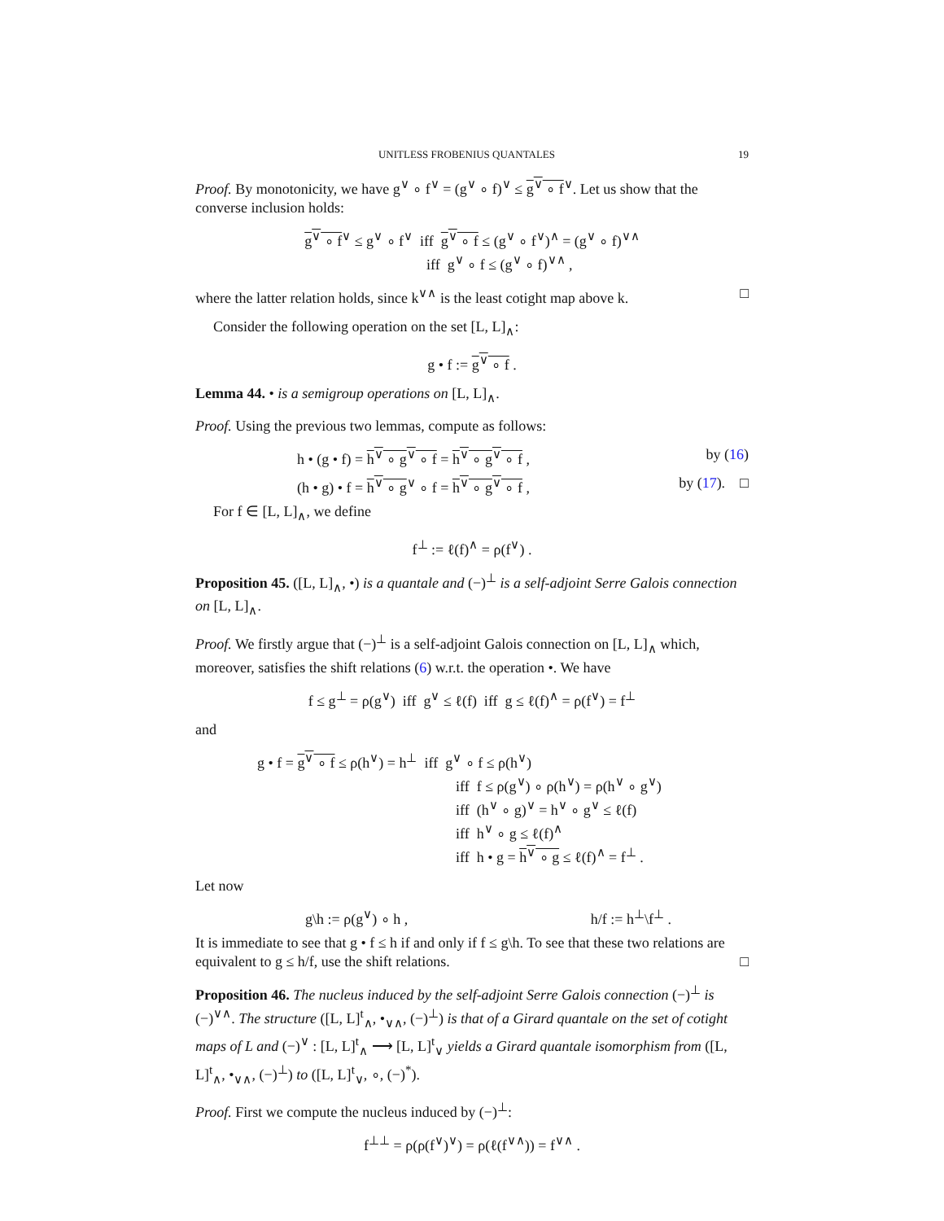UNITLESS FROBENIUS QUANTALES 19
Proof. By monotonicity, we have g<sup>∨</sup> ∘ f<sup>∨</sup> = (g<sup>∨</sup> ∘ f)<sup>∨</sup> ≤ g<sup>∨</sup> ∘ f<sup>∨</sup>. Let us show that the converse inclusion holds:
g<sup>∨</sup> ∘ f<sup>∨</sup> ≤ g<sup>∨</sup> ∘ f<sup>∨</sup> iff g<sup>∨</sup> ∘ f ≤ (g<sup>∨</sup> ∘ f<sup>∨</sup>)<sup>∧</sup> = (g<sup>∨</sup> ∘ f)<sup>∨∧</sup>
iff g<sup>∨</sup> ∘ f ≤ (g<sup>∨</sup> ∘ f)<sup>∨∧</sup> ,
where the latter relation holds, since k<sup>∨∧</sup> is the least cotight map above k. □
Consider the following operation on the set [L, L]<sub>∧</sub>:
g • f := g<sup>∨</sup> ∘ f .
Lemma 44. • is a semigroup operations on [L, L]<sub>∧</sub>.
Proof. Using the previous two lemmas, compute as follows:
h • (g • f) = h<sup>∨</sup> ∘ g<sup>∨</sup> ∘ f = h<sup>∨</sup> ∘ g<sup>∨</sup> ∘ f , by (16)
(h • g) • f = h<sup>∨</sup> ∘ g<sup>∨</sup> ∘ f = h<sup>∨</sup> ∘ g<sup>∨</sup> ∘ f , by (17). □
For f ∈ [L, L]<sub>∧</sub>, we define
f<sup>⊥</sup> := ℓ(f)<sup>∧</sup> = ρ(f<sup>∨</sup>) .
Proposition 45. ([L, L]<sub>∧</sub>, •) is a quantale and (−)<sup>⊥</sup> is a self-adjoint Serre Galois connection on [L, L]<sub>∧</sub>.
Proof. We firstly argue that (−)<sup>⊥</sup> is a self-adjoint Galois connection on [L, L]<sub>∧</sub> which, moreover, satisfies the shift relations (6) w.r.t. the operation •. We have
f ≤ g<sup>⊥</sup> = ρ(g<sup>∨</sup>) iff g<sup>∨</sup> ≤ ℓ(f) iff g ≤ ℓ(f)<sup>∧</sup> = ρ(f<sup>∨</sup>) = f<sup>⊥</sup>
and
g • f = g<sup>∨</sup> ∘ f ≤ ρ(h<sup>∨</sup>) = h<sup>⊥</sup> iff g<sup>∨</sup> ∘ f ≤ ρ(h<sup>∨</sup>)
iff f ≤ ρ(g<sup>∨</sup>) ∘ ρ(h<sup>∨</sup>) = ρ(h<sup>∨</sup> ∘ g<sup>∨</sup>)
iff (h<sup>∨</sup> ∘ g)<sup>∨</sup> = h<sup>∨</sup> ∘ g<sup>∨</sup> ≤ ℓ(f)
iff h<sup>∨</sup> ∘ g ≤ ℓ(f)<sup>∧</sup>
iff h • g = h<sup>∨</sup> ∘ g ≤ ℓ(f)<sup>∧</sup> = f<sup>⊥</sup> .
Let now
g\h := ρ(g<sup>∨</sup>) ∘ h , h/f := h<sup>⊥</sup>\f<sup>⊥</sup> .
It is immediate to see that g • f ≤ h if and only if f ≤ g\h. To see that these two relations are equivalent to g ≤ h/f, use the shift relations. □
Proposition 46. The nucleus induced by the self-adjoint Serre Galois connection (−)<sup>⊥</sup> is (−)<sup>∨∧</sup>. The structure ([L, L]<sup>t</sup><sub>∧</sub>, •<sub>∨∧</sub>, (−)<sup>⊥</sup>) is that of a Girard quantale on the set of cotight maps of L and (−)<sup>∨</sup> : [L, L]<sup>t</sup><sub>∧</sub> ⟶ [L, L]<sup>t</sup><sub>∨</sub> yields a Girard quantale isomorphism from ([L, L]<sup>t</sup><sub>∧</sub>, •<sub>∨∧</sub>, (−)<sup>⊥</sup>) to ([L, L]<sup>t</sup><sub>∨</sub>, ∘, (−)<sup>*</sup>).
Proof. First we compute the nucleus induced by (−)<sup>⊥</sup>:
f<sup>⊥⊥</sup> = ρ(ρ(f<sup>∨</sup>)<sup>∨</sup>) = ρ(ℓ(f<sup>∨∧</sup>)) = f<sup>∨∧</sup> .